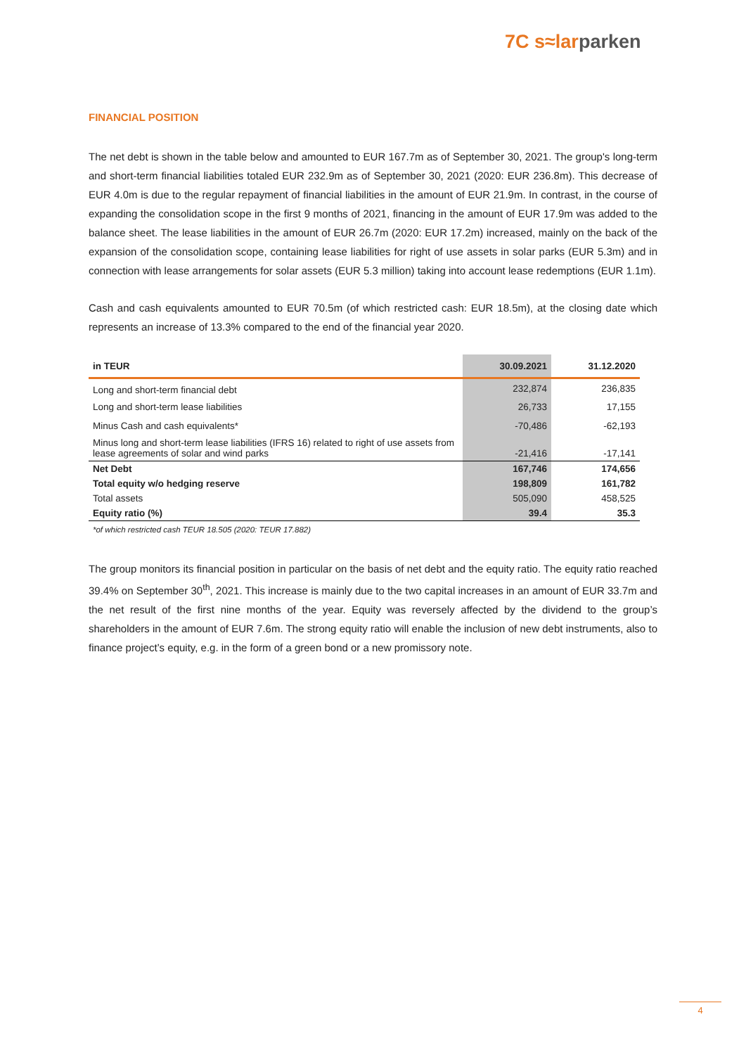7C s≈larparken
FINANCIAL POSITION
The net debt is shown in the table below and amounted to EUR 167.7m as of September 30, 2021. The group's long-term and short-term financial liabilities totaled EUR 232.9m as of September 30, 2021 (2020: EUR 236.8m). This decrease of EUR 4.0m is due to the regular repayment of financial liabilities in the amount of EUR 21.9m. In contrast, in the course of expanding the consolidation scope in the first 9 months of 2021, financing in the amount of EUR 17.9m was added to the balance sheet. The lease liabilities in the amount of EUR 26.7m (2020: EUR 17.2m) increased, mainly on the back of the expansion of the consolidation scope, containing lease liabilities for right of use assets in solar parks (EUR 5.3m) and in connection with lease arrangements for solar assets (EUR 5.3 million) taking into account lease redemptions (EUR 1.1m).
Cash and cash equivalents amounted to EUR 70.5m (of which restricted cash: EUR 18.5m), at the closing date which represents an increase of 13.3% compared to the end of the financial year 2020.
| in TEUR | 30.09.2021 | 31.12.2020 |
| --- | --- | --- |
| Long and short-term financial debt | 232,874 | 236,835 |
| Long and short-term lease liabilities | 26,733 | 17,155 |
| Minus Cash and cash equivalents* | -70,486 | -62,193 |
| Minus long and short-term lease liabilities (IFRS 16) related to right of use assets from lease agreements of solar and wind parks | -21,416 | -17,141 |
| Net Debt | 167,746 | 174,656 |
| Total equity w/o hedging reserve | 198,809 | 161,782 |
| Total assets | 505,090 | 458,525 |
| Equity ratio (%) | 39.4 | 35.3 |
*of which restricted cash TEUR 18.505 (2020: TEUR 17.882)
The group monitors its financial position in particular on the basis of net debt and the equity ratio. The equity ratio reached 39.4% on September 30<sup>th</sup>, 2021. This increase is mainly due to the two capital increases in an amount of EUR 33.7m and the net result of the first nine months of the year. Equity was reversely affected by the dividend to the group’s shareholders in the amount of EUR 7.6m. The strong equity ratio will enable the inclusion of new debt instruments, also to finance project’s equity, e.g. in the form of a green bond or a new promissory note.
4